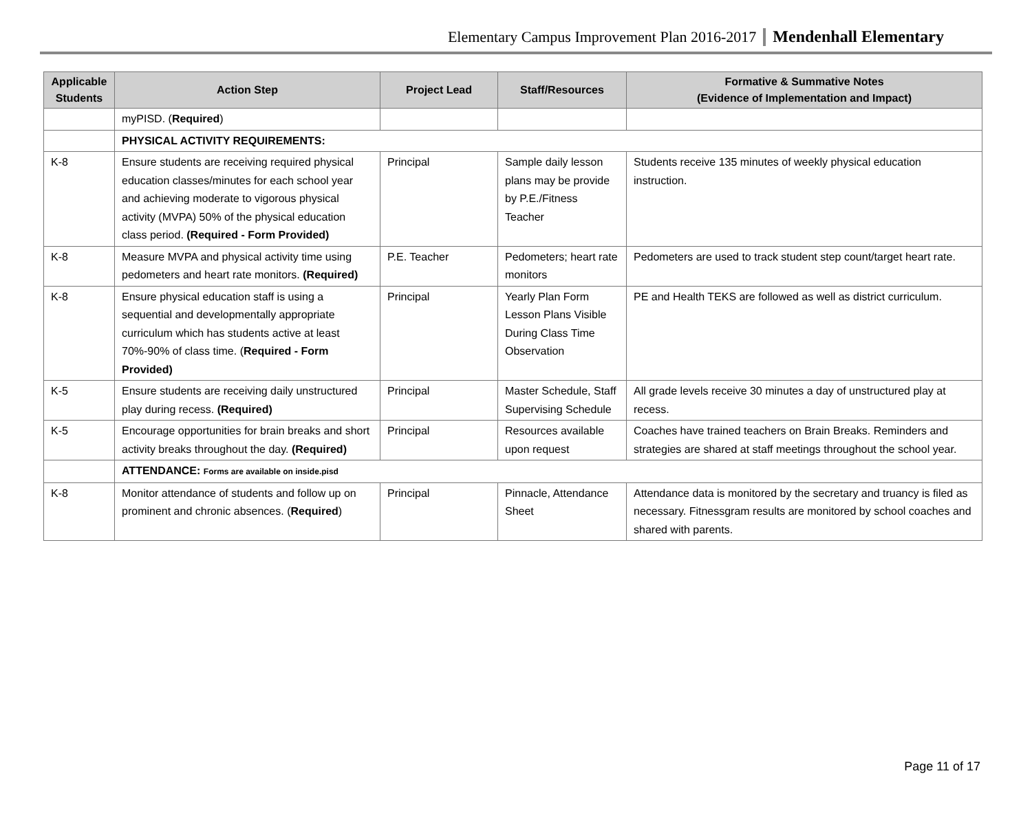Elementary Campus Improvement Plan 2016-2017 Mendenhall Elementary
| Applicable Students | Action Step | Project Lead | Staff/Resources | Formative & Summative Notes (Evidence of Implementation and Impact) |
| --- | --- | --- | --- | --- |
| | myPISD. ( Required ) | | | |
| | PHYSICAL ACTIVITY REQUIREMENTS: | | | |
| K-8 | Ensure students are receiving required physical education classes/minutes for each school year and achieving moderate to vigorous physical activity (MVPA) 50% of the physical education class period. (Required - Form Provided) | Principal | Sample daily lesson plans may be provide by P.E./Fitness Teacher | Students receive 135 minutes of weekly physical education instruction. |
| K-8 | Measure MVPA and physical activity time using pedometers and heart rate monitors. (Required) | P.E. Teacher | Pedometers; heart rate monitors | Pedometers are used to track student step count/target heart rate. |
| K-8 | Ensure physical education staff is using a sequential and developmentally appropriate curriculum which has students active at least 70%-90% of class time. ( Required - Form Provided) | Principal | Yearly Plan Form Lesson Plans Visible During Class Time Observation | PE and Health TEKS are followed as well as district curriculum. |
| K-5 | Ensure students are receiving daily unstructured play during recess. (Required) | Principal | Master Schedule, Staff Supervising Schedule | All grade levels receive 30 minutes a day of unstructured play at recess. |
| K-5 | Encourage opportunities for brain breaks and short activity breaks throughout the day. (Required) | Principal | Resources available upon request | Coaches have trained teachers on Brain Breaks. Reminders and strategies are shared at staff meetings throughout the school year. |
| | ATTENDANCE: Forms are available on inside.pisd | | | |
| K-8 | Monitor attendance of students and follow up on prominent and chronic absences. ( Required ) | Principal | Pinnacle, Attendance Sheet | Attendance data is monitored by the secretary and truancy is filed as necessary. Fitnessgram results are monitored by school coaches and shared with parents. |
Page 11 of 17